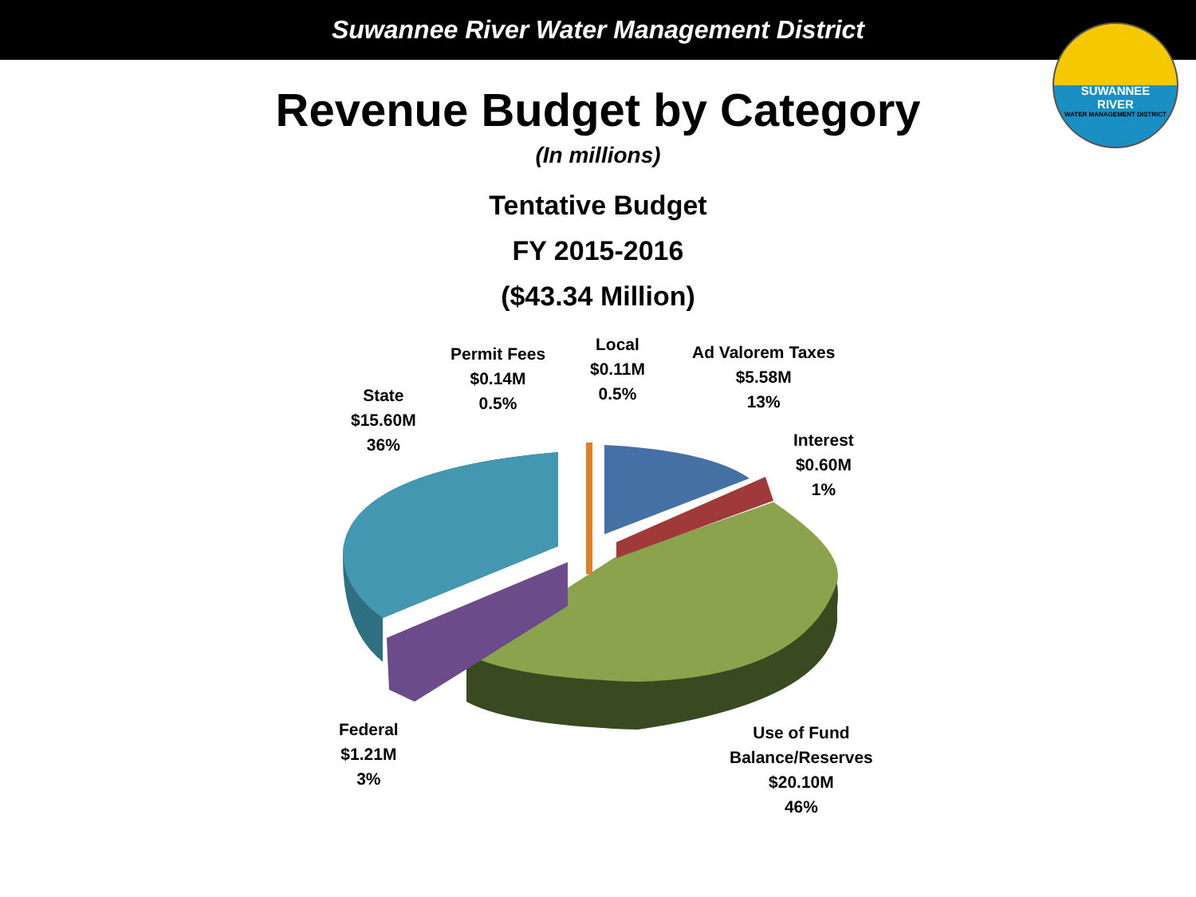Suwannee River Water Management District
SUWANNEE
RIVER
WATER MANAGEMENT DISTRICT
Revenue Budget by Category
(In millions)
Tentative Budget
FY 2015-2016
($43.34 Million)
State
$15.60M
36%
Permit Fees
$0.14M
0.5%
Local
$0.11M
0.5%
Ad Valorem Taxes
$5.58M
13%
Interest
$0.60M
1%
Federal
$1.21M
3%
Use of Fund
Balance/Reserves
$20.10M
46%